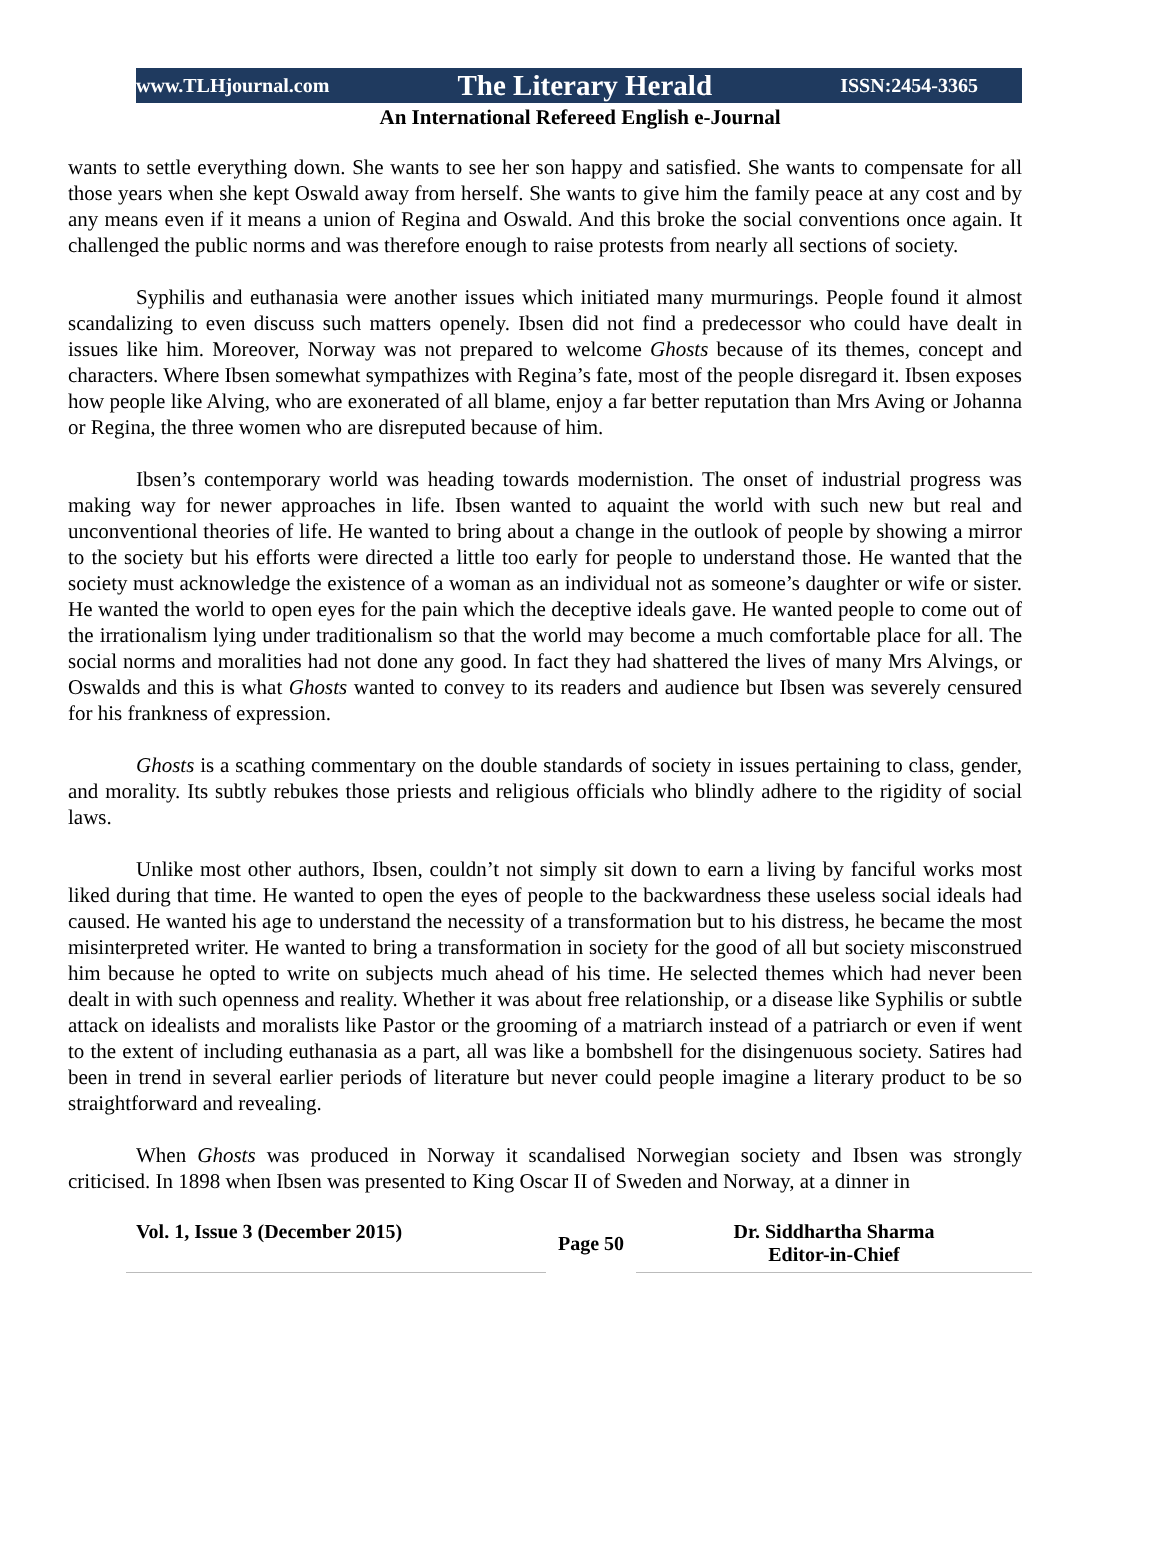www.TLHjournal.com The Literary Herald ISSN:2454-3365
An International Refereed English e-Journal
wants to settle everything down. She wants to see her son happy and satisfied. She wants to compensate for all those years when she kept Oswald away from herself. She wants to give him the family peace at any cost and by any means even if it means a union of Regina and Oswald. And this broke the social conventions once again. It challenged the public norms and was therefore enough to raise protests from nearly all sections of society.
Syphilis and euthanasia were another issues which initiated many murmurings. People found it almost scandalizing to even discuss such matters openely. Ibsen did not find a predecessor who could have dealt in issues like him. Moreover, Norway was not prepared to welcome Ghosts because of its themes, concept and characters. Where Ibsen somewhat sympathizes with Regina’s fate, most of the people disregard it. Ibsen exposes how people like Alving, who are exonerated of all blame, enjoy a far better reputation than Mrs Aving or Johanna or Regina, the three women who are disreputed because of him.
Ibsen’s contemporary world was heading towards modernistion. The onset of industrial progress was making way for newer approaches in life. Ibsen wanted to aquaint the world with such new but real and unconventional theories of life. He wanted to bring about a change in the outlook of people by showing a mirror to the society but his efforts were directed a little too early for people to understand those. He wanted that the society must acknowledge the existence of a woman as an individual not as someone’s daughter or wife or sister. He wanted the world to open eyes for the pain which the deceptive ideals gave. He wanted people to come out of the irrationalism lying under traditionalism so that the world may become a much comfortable place for all. The social norms and moralities had not done any good. In fact they had shattered the lives of many Mrs Alvings, or Oswalds and this is what Ghosts wanted to convey to its readers and audience but Ibsen was severely censured for his frankness of expression.
Ghosts is a scathing commentary on the double standards of society in issues pertaining to class, gender, and morality. Its subtly rebukes those priests and religious officials who blindly adhere to the rigidity of social laws.
Unlike most other authors, Ibsen, couldn’t not simply sit down to earn a living by fanciful works most liked during that time. He wanted to open the eyes of people to the backwardness these useless social ideals had caused. He wanted his age to understand the necessity of a transformation but to his distress, he became the most misinterpreted writer. He wanted to bring a transformation in society for the good of all but society misconstrued him because he opted to write on subjects much ahead of his time. He selected themes which had never been dealt in with such openness and reality. Whether it was about free relationship, or a disease like Syphilis or subtle attack on idealists and moralists like Pastor or the grooming of a matriarch instead of a patriarch or even if went to the extent of including euthanasia as a part, all was like a bombshell for the disingenuous society. Satires had been in trend in several earlier periods of literature but never could people imagine a literary product to be so straightforward and revealing.
When Ghosts was produced in Norway it scandalised Norwegian society and Ibsen was strongly criticised. In 1898 when Ibsen was presented to King Oscar II of Sweden and Norway, at a dinner in
Vol. 1, Issue 3 (December 2015)
Page 50
Dr. Siddhartha Sharma
Editor-in-Chief